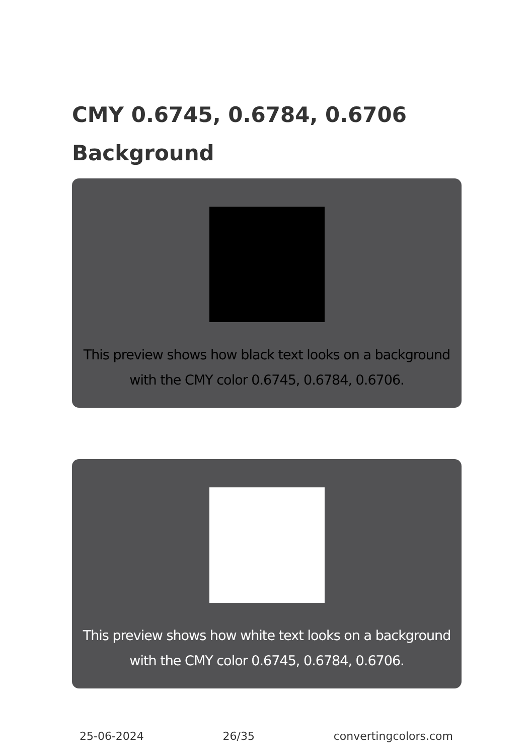CMY 0.6745, 0.6784, 0.6706 Background
This preview shows how black text looks on a background with the CMY color 0.6745, 0.6784, 0.6706.
This preview shows how white text looks on a background with the CMY color 0.6745, 0.6784, 0.6706.
25-06-2024 26/35 convertingcolors.com